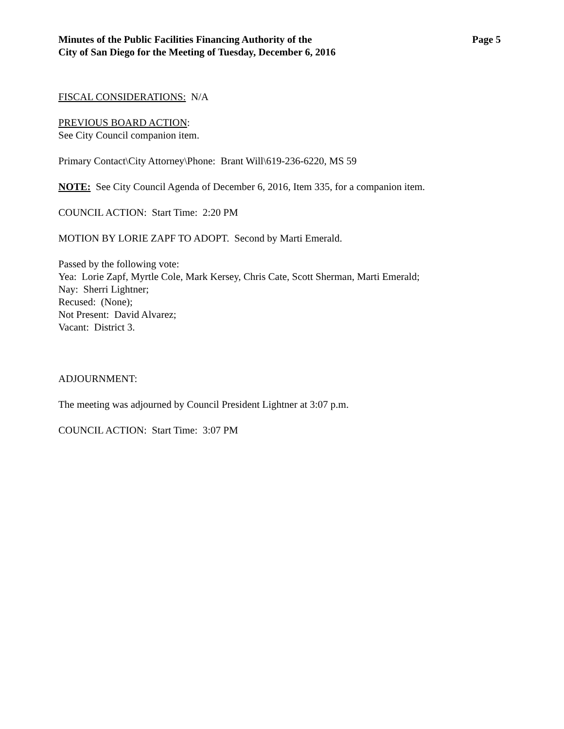Minutes of the Public Facilities Financing Authority of the
City of San Diego for the Meeting of Tuesday, December 6, 2016
Page 5
FISCAL CONSIDERATIONS: N/A
PREVIOUS BOARD ACTION:
See City Council companion item.
Primary Contact\City Attorney\Phone: Brant Will\619-236-6220, MS 59
NOTE: See City Council Agenda of December 6, 2016, Item 335, for a companion item.
COUNCIL ACTION: Start Time: 2:20 PM
MOTION BY LORIE ZAPF TO ADOPT. Second by Marti Emerald.
Passed by the following vote:
Yea: Lorie Zapf, Myrtle Cole, Mark Kersey, Chris Cate, Scott Sherman, Marti Emerald;
Nay: Sherri Lightner;
Recused: (None);
Not Present: David Alvarez;
Vacant: District 3.
ADJOURNMENT:
The meeting was adjourned by Council President Lightner at 3:07 p.m.
COUNCIL ACTION: Start Time: 3:07 PM